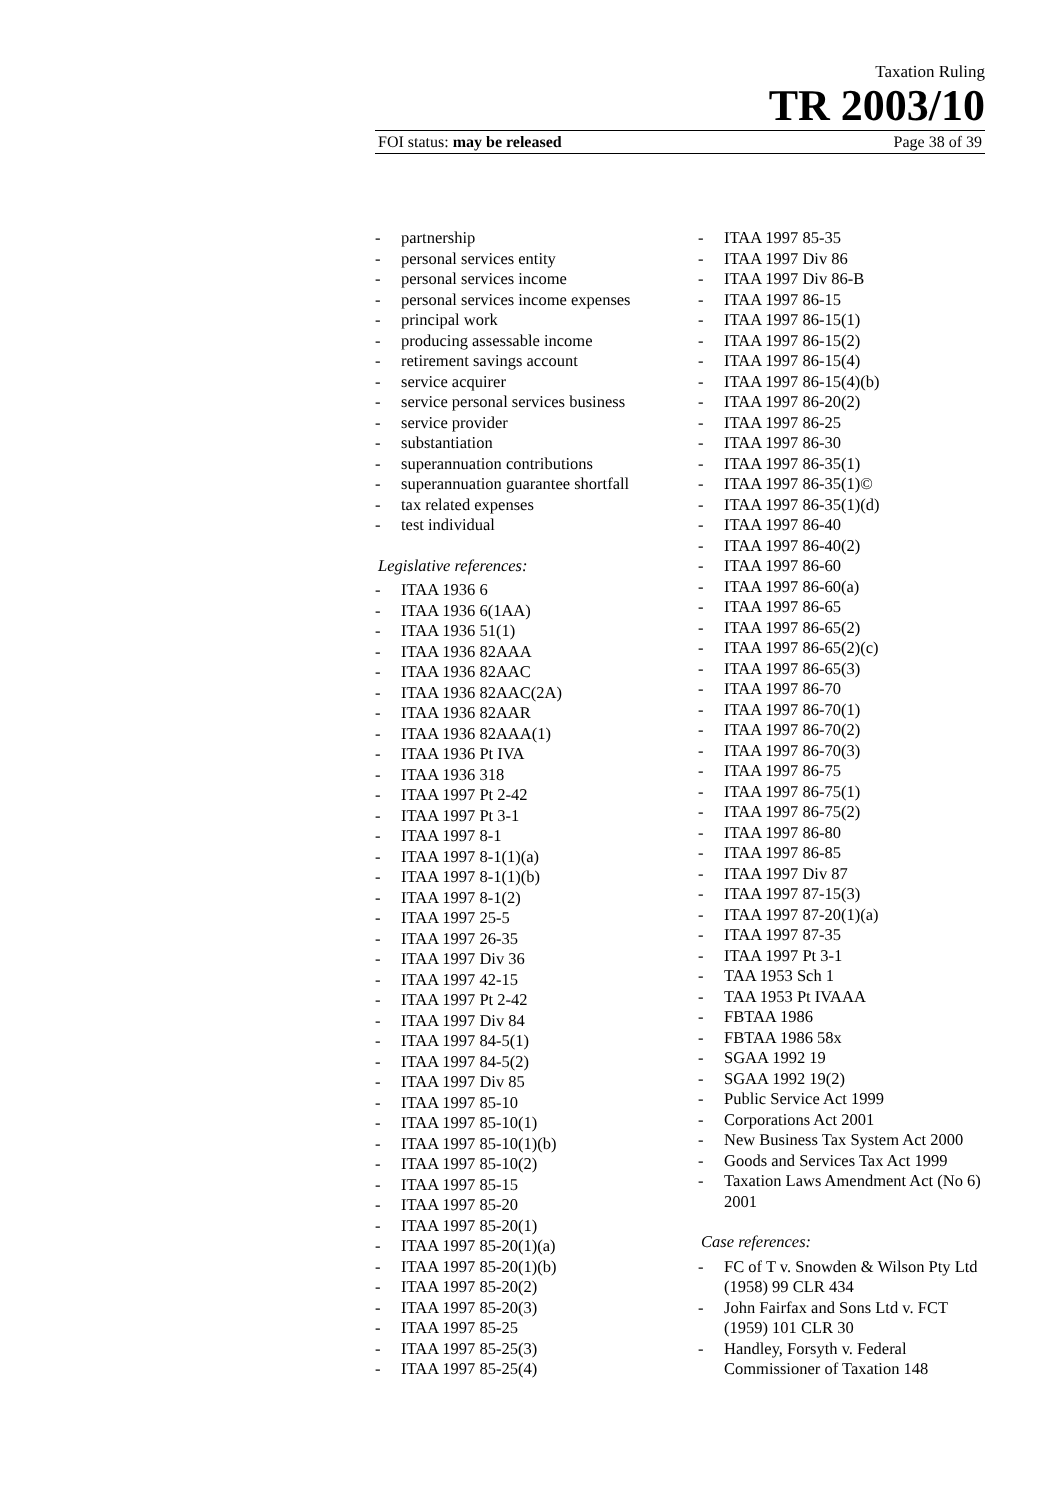Taxation Ruling
TR 2003/10
FOI status: may be released Page 38 of 39
- partnership
- personal services entity
- personal services income
- personal services income expenses
- principal work
- producing assessable income
- retirement savings account
- service acquirer
- service personal services business
- service provider
- substantiation
- superannuation contributions
- superannuation guarantee shortfall
- tax related expenses
- test individual
Legislative references:
- ITAA 1936 6
- ITAA 1936 6(1AA)
- ITAA 1936 51(1)
- ITAA 1936 82AAA
- ITAA 1936 82AAC
- ITAA 1936 82AAC(2A)
- ITAA 1936 82AAR
- ITAA 1936 82AAA(1)
- ITAA 1936 Pt IVA
- ITAA 1936 318
- ITAA 1997 Pt 2-42
- ITAA 1997 Pt 3-1
- ITAA 1997 8-1
- ITAA 1997 8-1(1)(a)
- ITAA 1997 8-1(1)(b)
- ITAA 1997 8-1(2)
- ITAA 1997 25-5
- ITAA 1997 26-35
- ITAA 1997 Div 36
- ITAA 1997 42-15
- ITAA 1997 Pt 2-42
- ITAA 1997 Div 84
- ITAA 1997 84-5(1)
- ITAA 1997 84-5(2)
- ITAA 1997 Div 85
- ITAA 1997 85-10
- ITAA 1997 85-10(1)
- ITAA 1997 85-10(1)(b)
- ITAA 1997 85-10(2)
- ITAA 1997 85-15
- ITAA 1997 85-20
- ITAA 1997 85-20(1)
- ITAA 1997 85-20(1)(a)
- ITAA 1997 85-20(1)(b)
- ITAA 1997 85-20(2)
- ITAA 1997 85-20(3)
- ITAA 1997 85-25
- ITAA 1997 85-25(3)
- ITAA 1997 85-25(4)
- ITAA 1997 85-35
- ITAA 1997 Div 86
- ITAA 1997 Div 86-B
- ITAA 1997 86-15
- ITAA 1997 86-15(1)
- ITAA 1997 86-15(2)
- ITAA 1997 86-15(4)
- ITAA 1997 86-15(4)(b)
- ITAA 1997 86-20(2)
- ITAA 1997 86-25
- ITAA 1997 86-30
- ITAA 1997 86-35(1)
- ITAA 1997 86-35(1)©
- ITAA 1997 86-35(1)(d)
- ITAA 1997 86-40
- ITAA 1997 86-40(2)
- ITAA 1997 86-60
- ITAA 1997 86-60(a)
- ITAA 1997 86-65
- ITAA 1997 86-65(2)
- ITAA 1997 86-65(2)(c)
- ITAA 1997 86-65(3)
- ITAA 1997 86-70
- ITAA 1997 86-70(1)
- ITAA 1997 86-70(2)
- ITAA 1997 86-70(3)
- ITAA 1997 86-75
- ITAA 1997 86-75(1)
- ITAA 1997 86-75(2)
- ITAA 1997 86-80
- ITAA 1997 86-85
- ITAA 1997 Div 87
- ITAA 1997 87-15(3)
- ITAA 1997 87-20(1)(a)
- ITAA 1997 87-35
- ITAA 1997 Pt 3-1
- TAA 1953 Sch 1
- TAA 1953 Pt IVAAA
- FBTAA 1986
- FBTAA 1986 58x
- SGAA 1992 19
- SGAA 1992 19(2)
- Public Service Act 1999
- Corporations Act 2001
- New Business Tax System Act 2000
- Goods and Services Tax Act 1999
- Taxation Laws Amendment Act (No 6) 2001
Case references:
- FC of T v. Snowden & Wilson Pty Ltd (1958) 99 CLR 434
- John Fairfax and Sons Ltd v. FCT (1959) 101 CLR 30
- Handley, Forsyth v. Federal Commissioner of Taxation 148